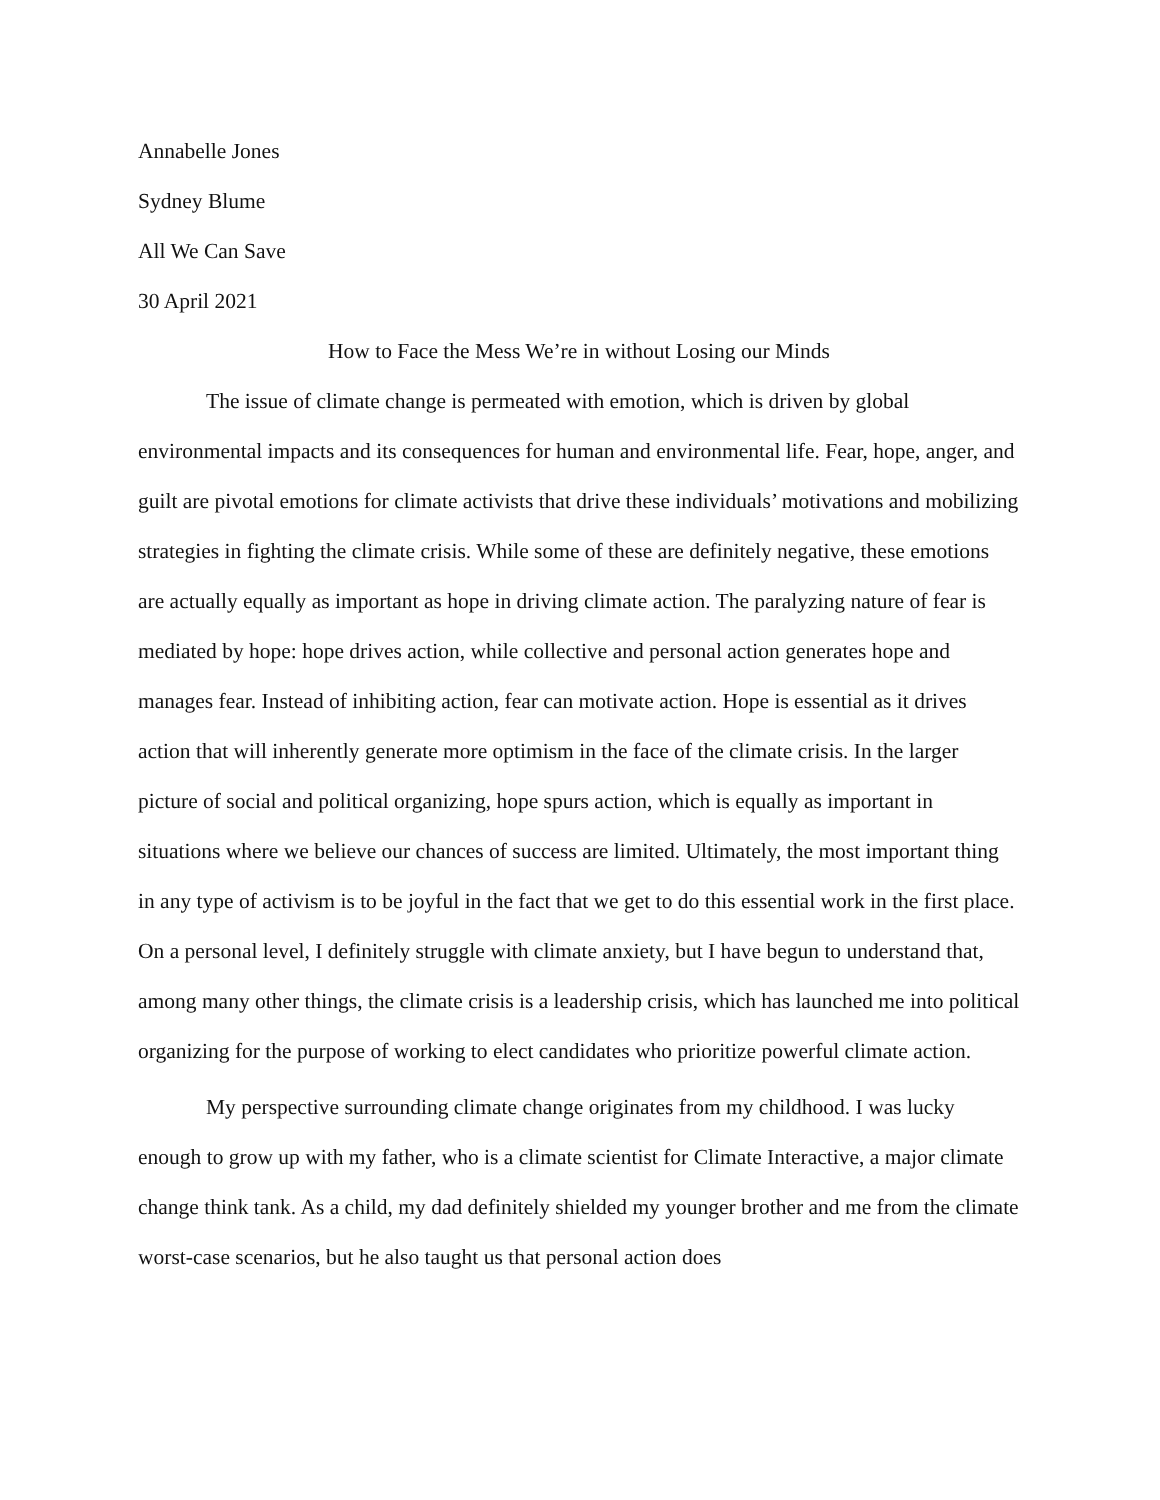Annabelle Jones
Sydney Blume
All We Can Save
30 April 2021
How to Face the Mess We’re in without Losing our Minds
The issue of climate change is permeated with emotion, which is driven by global environmental impacts and its consequences for human and environmental life. Fear, hope, anger, and guilt are pivotal emotions for climate activists that drive these individuals’ motivations and mobilizing strategies in fighting the climate crisis. While some of these are definitely negative, these emotions are actually equally as important as hope in driving climate action. The paralyzing nature of fear is mediated by hope: hope drives action, while collective and personal action generates hope and manages fear. Instead of inhibiting action, fear can motivate action. Hope is essential as it drives action that will inherently generate more optimism in the face of the climate crisis. In the larger picture of social and political organizing, hope spurs action, which is equally as important in situations where we believe our chances of success are limited. Ultimately, the most important thing in any type of activism is to be joyful in the fact that we get to do this essential work in the first place. On a personal level, I definitely struggle with climate anxiety, but I have begun to understand that, among many other things, the climate crisis is a leadership crisis, which has launched me into political organizing for the purpose of working to elect candidates who prioritize powerful climate action.
My perspective surrounding climate change originates from my childhood. I was lucky enough to grow up with my father, who is a climate scientist for Climate Interactive, a major climate change think tank. As a child, my dad definitely shielded my younger brother and me from the climate worst-case scenarios, but he also taught us that personal action does